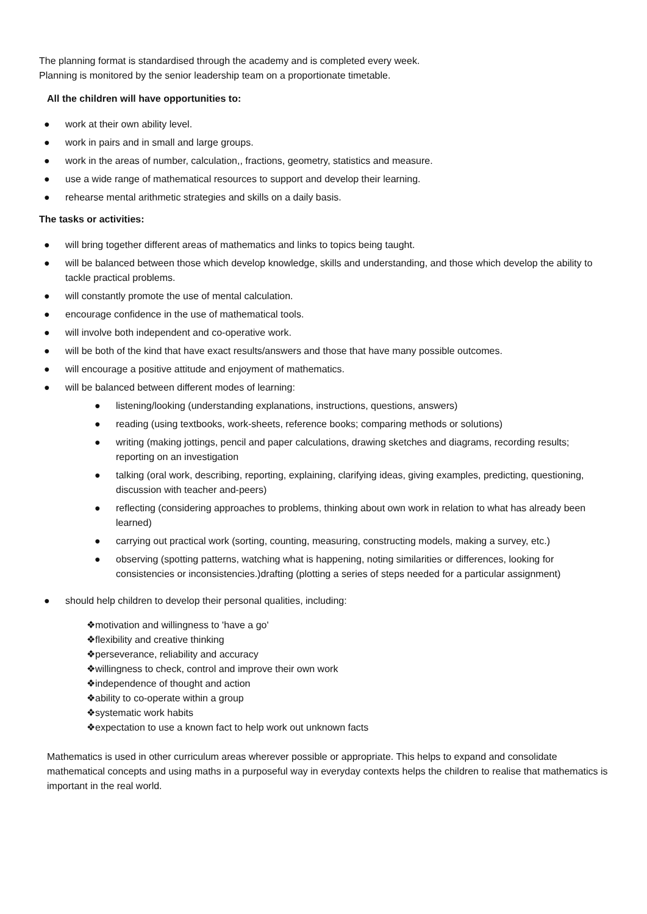The planning format is standardised through the academy and is completed every week.
Planning is monitored by the senior leadership team on a proportionate timetable.
All the children will have opportunities to:
● work at their own ability level.
● work in pairs and in small and large groups.
● work in the areas of number, calculation,, fractions, geometry, statistics and measure.
● use a wide range of mathematical resources to support and develop their learning.
● rehearse mental arithmetic strategies and skills on a daily basis.
The tasks or activities:
● will bring together different areas of mathematics and links to topics being taught.
● will be balanced between those which develop knowledge, skills and understanding, and those which develop the ability to tackle practical problems.
● will constantly promote the use of mental calculation.
● encourage confidence in the use of mathematical tools.
● will involve both independent and co-operative work.
● will be both of the kind that have exact results/answers and those that have many possible outcomes.
● will encourage a positive attitude and enjoyment of mathematics.
● will be balanced between different modes of learning:
● listening/looking (understanding explanations, instructions, questions, answers)
● reading (using textbooks, work-sheets, reference books; comparing methods or solutions)
● writing (making jottings, pencil and paper calculations, drawing sketches and diagrams, recording results; reporting on an investigation
● talking (oral work, describing, reporting, explaining, clarifying ideas, giving examples, predicting, questioning, discussion with teacher and-peers)
● reflecting (considering approaches to problems, thinking about own work in relation to what has already been learned)
● carrying out practical work (sorting, counting, measuring, constructing models, making a survey, etc.)
● observing (spotting patterns, watching what is happening, noting similarities or differences, looking for consistencies or inconsistencies.)drafting (plotting a series of steps needed for a particular assignment)
● should help children to develop their personal qualities, including:
❖motivation and willingness to 'have a go'
❖flexibility and creative thinking
❖perseverance, reliability and accuracy
❖willingness to check, control and improve their own work
❖independence of thought and action
❖ability to co-operate within a group
❖systematic work habits
❖expectation to use a known fact to help work out unknown facts
Mathematics is used in other curriculum areas wherever possible or appropriate. This helps to expand and consolidate mathematical concepts and using maths in a purposeful way in everyday contexts helps the children to realise that mathematics is important in the real world.